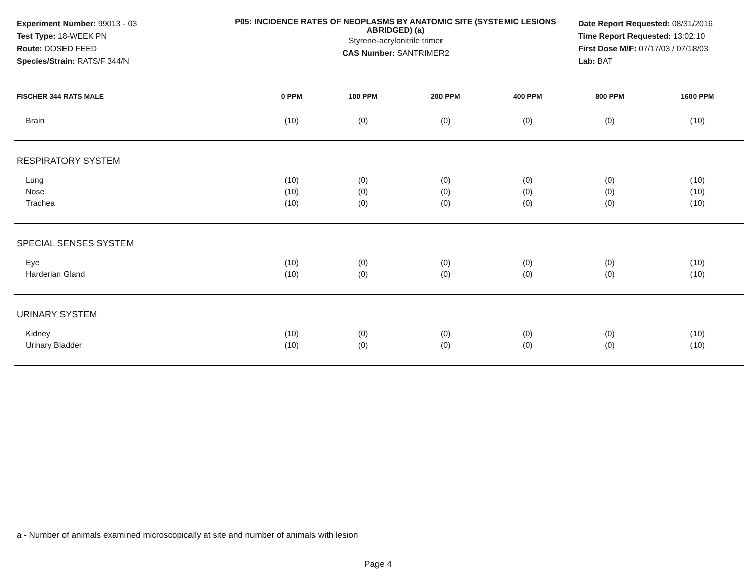Experiment Number: 99013 - 03
Test Type: 18-WEEK PN
Route: DOSED FEED
Species/Strain: RATS/F 344/N
P05: INCIDENCE RATES OF NEOPLASMS BY ANATOMIC SITE (SYSTEMIC LESIONS ABRIDGED) (a)
Styrene-acrylonitrile trimer
CAS Number: SANTRIMER2
Date Report Requested: 08/31/2016
Time Report Requested: 13:02:10
First Dose M/F: 07/17/03 / 07/18/03
Lab: BAT
| FISCHER 344 RATS MALE | 0 PPM | 100 PPM | 200 PPM | 400 PPM | 800 PPM | 1600 PPM |
| --- | --- | --- | --- | --- | --- | --- |
| Brain | (10) | (0) | (0) | (0) | (0) | (10) |
| RESPIRATORY SYSTEM | | | | | | |
| Lung | (10) | (0) | (0) | (0) | (0) | (10) |
| Nose | (10) | (0) | (0) | (0) | (0) | (10) |
| Trachea | (10) | (0) | (0) | (0) | (0) | (10) |
| SPECIAL SENSES SYSTEM | | | | | | |
| Eye | (10) | (0) | (0) | (0) | (0) | (10) |
| Harderian Gland | (10) | (0) | (0) | (0) | (0) | (10) |
| URINARY SYSTEM | | | | | | |
| Kidney | (10) | (0) | (0) | (0) | (0) | (10) |
| Urinary Bladder | (10) | (0) | (0) | (0) | (0) | (10) |
a - Number of animals examined microscopically at site and number of animals with lesion
Page 4